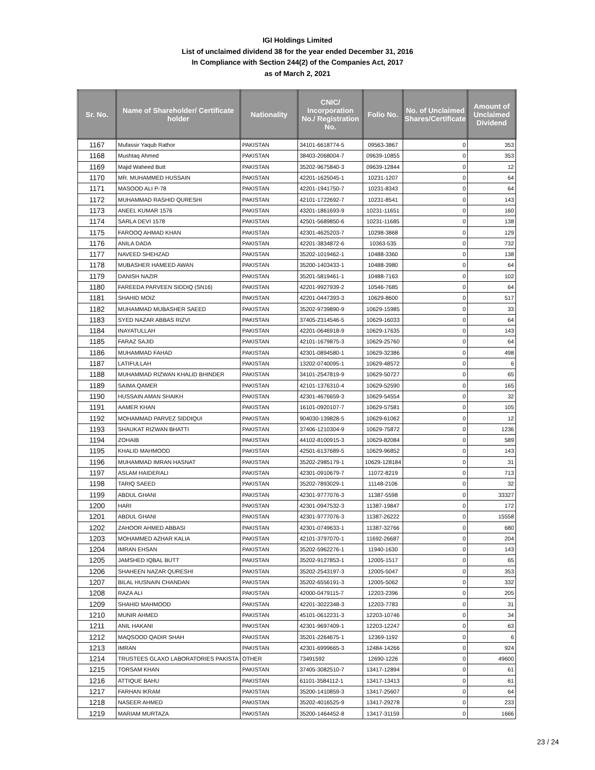IGI Holdings Limited
List of unclaimed dividend 38 for the year ended December 31, 2016
In Compliance with Section 244(2) of the Companies Act, 2017
as of March 2, 2021
| Sr. No. | Name of Shareholder/ Certificate holder | Nationality | CNIC/ Incorporation No./ Registration No. | Folio No. | No. of Unclaimed Shares/Certificate | Amount of Unclaimed Dividend |
| --- | --- | --- | --- | --- | --- | --- |
| 1167 | Mufassir Yaqub Rathor | PAKISTAN | 34101-6618774-5 | 09563-3867 | 0 | 353 |
| 1168 | Mushtaq Ahmed | PAKISTAN | 38403-2068004-7 | 09639-10855 | 0 | 353 |
| 1169 | Majid Waheed Butt | PAKISTAN | 35202-9675840-3 | 09639-12844 | 0 | 12 |
| 1170 | MR. MUHAMMED HUSSAIN | PAKISTAN | 42201-1625045-1 | 10231-1207 | 0 | 64 |
| 1171 | MASOOD ALI P-78 | PAKISTAN | 42201-1941750-7 | 10231-8343 | 0 | 64 |
| 1172 | MUHAMMAD RASHID QURESHI | PAKISTAN | 42101-1722692-7 | 10231-8541 | 0 | 143 |
| 1173 | ANEEL KUMAR 1576 | PAKISTAN | 43201-1861693-9 | 10231-11651 | 0 | 160 |
| 1174 | SARLA DEVI 1578 | PAKISTAN | 42501-5689850-6 | 10231-11685 | 0 | 138 |
| 1175 | FAROOQ AHMAD KHAN | PAKISTAN | 42301-4625203-7 | 10298-3868 | 0 | 129 |
| 1176 | ANILA DADA | PAKISTAN | 42201-3834872-6 | 10363-535 | 0 | 732 |
| 1177 | NAVEED SHEHZAD | PAKISTAN | 35202-1019462-1 | 10488-3360 | 0 | 138 |
| 1178 | MUBASHER HAMEED AWAN | PAKISTAN | 35200-1403433-1 | 10488-3980 | 0 | 64 |
| 1179 | DANISH NAZIR | PAKISTAN | 35201-5819461-1 | 10488-7163 | 0 | 102 |
| 1180 | FAREEDA PARVEEN SIDDIQ (SN16) | PAKISTAN | 42201-9927939-2 | 10546-7685 | 0 | 64 |
| 1181 | SHAHID MOIZ | PAKISTAN | 42201-0447393-3 | 10629-8600 | 0 | 517 |
| 1182 | MUHAMMAD MUBASHER SAEED | PAKISTAN | 35202-9739890-9 | 10629-15985 | 0 | 33 |
| 1183 | SYED NAZAR ABBAS RIZVI | PAKISTAN | 37405-2314546-5 | 10629-16033 | 0 | 64 |
| 1184 | INAYATULLAH | PAKISTAN | 42201-0646918-9 | 10629-17635 | 0 | 143 |
| 1185 | FARAZ SAJID | PAKISTAN | 42101-1679875-3 | 10629-25760 | 0 | 64 |
| 1186 | MUHAMMAD FAHAD | PAKISTAN | 42301-0894580-1 | 10629-32386 | 0 | 498 |
| 1187 | LATIFULLAH | PAKISTAN | 13202-0740095-1 | 10629-48572 | 0 | 6 |
| 1188 | MUHAMMAD RIZWAN KHALID BHINDER | PAKISTAN | 34101-2547819-9 | 10629-50727 | 0 | 65 |
| 1189 | SAIMA QAMER | PAKISTAN | 42101-1376310-4 | 10629-52590 | 0 | 165 |
| 1190 | HUSSAIN AMAN SHAIKH | PAKISTAN | 42301-4676659-3 | 10629-54554 | 0 | 32 |
| 1191 | AAMER KHAN | PAKISTAN | 16101-0920107-7 | 10629-57581 | 0 | 105 |
| 1192 | MOHAMMAD PARVEZ SIDDIQUI | PAKISTAN | 904030-139828-5 | 10629-61062 | 0 | 12 |
| 1193 | SHAUKAT RIZWAN BHATTI | PAKISTAN | 37406-1210304-9 | 10629-75872 | 0 | 1236 |
| 1194 | ZOHAIB | PAKISTAN | 44102-8100915-3 | 10629-82084 | 0 | 589 |
| 1195 | KHALID MAHMOOD | PAKISTAN | 42501-6137689-5 | 10629-96852 | 0 | 143 |
| 1196 | MUHAMMAD IMRAN HASNAT | PAKISTAN | 35202-2985179-1 | 10629-128184 | 0 | 31 |
| 1197 | ASLAM HAIDERALI | PAKISTAN | 42301-0910679-7 | 11072-8219 | 0 | 713 |
| 1198 | TARIQ SAEED | PAKISTAN | 35202-7893029-1 | 11148-2106 | 0 | 32 |
| 1199 | ABDUL GHANI | PAKISTAN | 42301-9777076-3 | 11387-5598 | 0 | 33327 |
| 1200 | HARI | PAKISTAN | 42301-0947532-3 | 11387-19847 | 0 | 172 |
| 1201 | ABDUL GHANI | PAKISTAN | 42301-9777076-3 | 11387-26222 | 0 | 15558 |
| 1202 | ZAHOOR AHMED ABBASI | PAKISTAN | 42301-0749633-1 | 11387-32766 | 0 | 680 |
| 1203 | MOHAMMED AZHAR KALIA | PAKISTAN | 42101-3797070-1 | 11692-26687 | 0 | 204 |
| 1204 | IMRAN EHSAN | PAKISTAN | 35202-5962276-1 | 11940-1630 | 0 | 143 |
| 1205 | JAMSHED IQBAL BUTT | PAKISTAN | 35202-9127853-1 | 12005-1517 | 0 | 65 |
| 1206 | SHAHEEN NAZAR QURESHI | PAKISTAN | 35202-2543197-3 | 12005-5047 | 0 | 353 |
| 1207 | BILAL HUSNAIN CHANDAN | PAKISTAN | 35202-6556191-3 | 12005-5062 | 0 | 332 |
| 1208 | RAZA ALI | PAKISTAN | 42000-0479115-7 | 12203-2396 | 0 | 205 |
| 1209 | SHAHID MAHMOOD | PAKISTAN | 42201-3022348-3 | 12203-7783 | 0 | 31 |
| 1210 | MUNIR AHMED | PAKISTAN | 45101-0612231-3 | 12203-10746 | 0 | 34 |
| 1211 | ANIL HAKANI | PAKISTAN | 42301-9697409-1 | 12203-12247 | 0 | 63 |
| 1212 | MAQSOOD QADIR SHAH | PAKISTAN | 35201-2264675-1 | 12369-1192 | 0 | 6 |
| 1213 | IMRAN | PAKISTAN | 42301-6999665-3 | 12484-14266 | 0 | 924 |
| 1214 | TRUSTEES GLAXO LABORATORIES PAKISTA | OTHER | 73491592 | 12690-1226 | 0 | 49600 |
| 1215 | TORSAM KHAN | PAKISTAN | 37405-3082510-7 | 13417-12894 | 0 | 61 |
| 1216 | ATTIQUE BAHU | PAKISTAN | 61101-3584112-1 | 13417-13413 | 0 | 61 |
| 1217 | FARHAN IKRAM | PAKISTAN | 35200-1410859-3 | 13417-25607 | 0 | 64 |
| 1218 | NASEER AHMED | PAKISTAN | 35202-4016525-9 | 13417-29278 | 0 | 233 |
| 1219 | MARIAM MURTAZA | PAKISTAN | 35200-1464452-8 | 13417-31159 | 0 | 1666 |
23 / 24